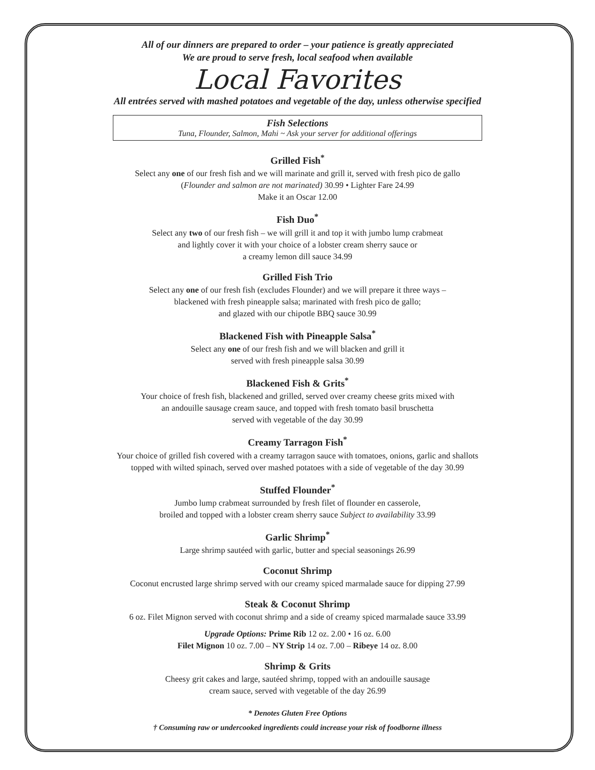All of our dinners are prepared to order – your patience is greatly appreciated
We are proud to serve fresh, local seafood when available
Local Favorites
All entrées served with mashed potatoes and vegetable of the day, unless otherwise specified
Fish Selections
Tuna, Flounder, Salmon, Mahi ~ Ask your server for additional offerings
Grilled Fish<sup>*</sup>
Select any one of our fresh fish and we will marinate and grill it, served with fresh pico de gallo
(Flounder and salmon are not marinated) 30.99 • Lighter Fare 24.99
Make it an Oscar 12.00
Fish Duo<sup>*</sup>
Select any two of our fresh fish – we will grill it and top it with jumbo lump crabmeat
and lightly cover it with your choice of a lobster cream sherry sauce or
a creamy lemon dill sauce 34.99
Grilled Fish Trio
Select any one of our fresh fish (excludes Flounder) and we will prepare it three ways –
blackened with fresh pineapple salsa; marinated with fresh pico de gallo;
and glazed with our chipotle BBQ sauce 30.99
Blackened Fish with Pineapple Salsa<sup>*</sup>
Select any one of our fresh fish and we will blacken and grill it
served with fresh pineapple salsa 30.99
Blackened Fish & Grits<sup>*</sup>
Your choice of fresh fish, blackened and grilled, served over creamy cheese grits mixed with
an andouille sausage cream sauce, and topped with fresh tomato basil bruschetta
served with vegetable of the day 30.99
Creamy Tarragon Fish<sup>*</sup>
Your choice of grilled fish covered with a creamy tarragon sauce with tomatoes, onions, garlic and shallots
topped with wilted spinach, served over mashed potatoes with a side of vegetable of the day 30.99
Stuffed Flounder<sup>*</sup>
Jumbo lump crabmeat surrounded by fresh filet of flounder en casserole,
broiled and topped with a lobster cream sherry sauce Subject to availability 33.99
Garlic Shrimp<sup>*</sup>
Large shrimp sautéed with garlic, butter and special seasonings 26.99
Coconut Shrimp
Coconut encrusted large shrimp served with our creamy spiced marmalade sauce for dipping 27.99
Steak & Coconut Shrimp
6 oz. Filet Mignon served with coconut shrimp and a side of creamy spiced marmalade sauce 33.99
Upgrade Options: Prime Rib 12 oz. 2.00 • 16 oz. 6.00
Filet Mignon 10 oz. 7.00 – NY Strip 14 oz. 7.00 – Ribeye 14 oz. 8.00
Shrimp & Grits
Cheesy grit cakes and large, sautéed shrimp, topped with an andouille sausage
cream sauce, served with vegetable of the day 26.99
* Denotes Gluten Free Options
† Consuming raw or undercooked ingredients could increase your risk of foodborne illness